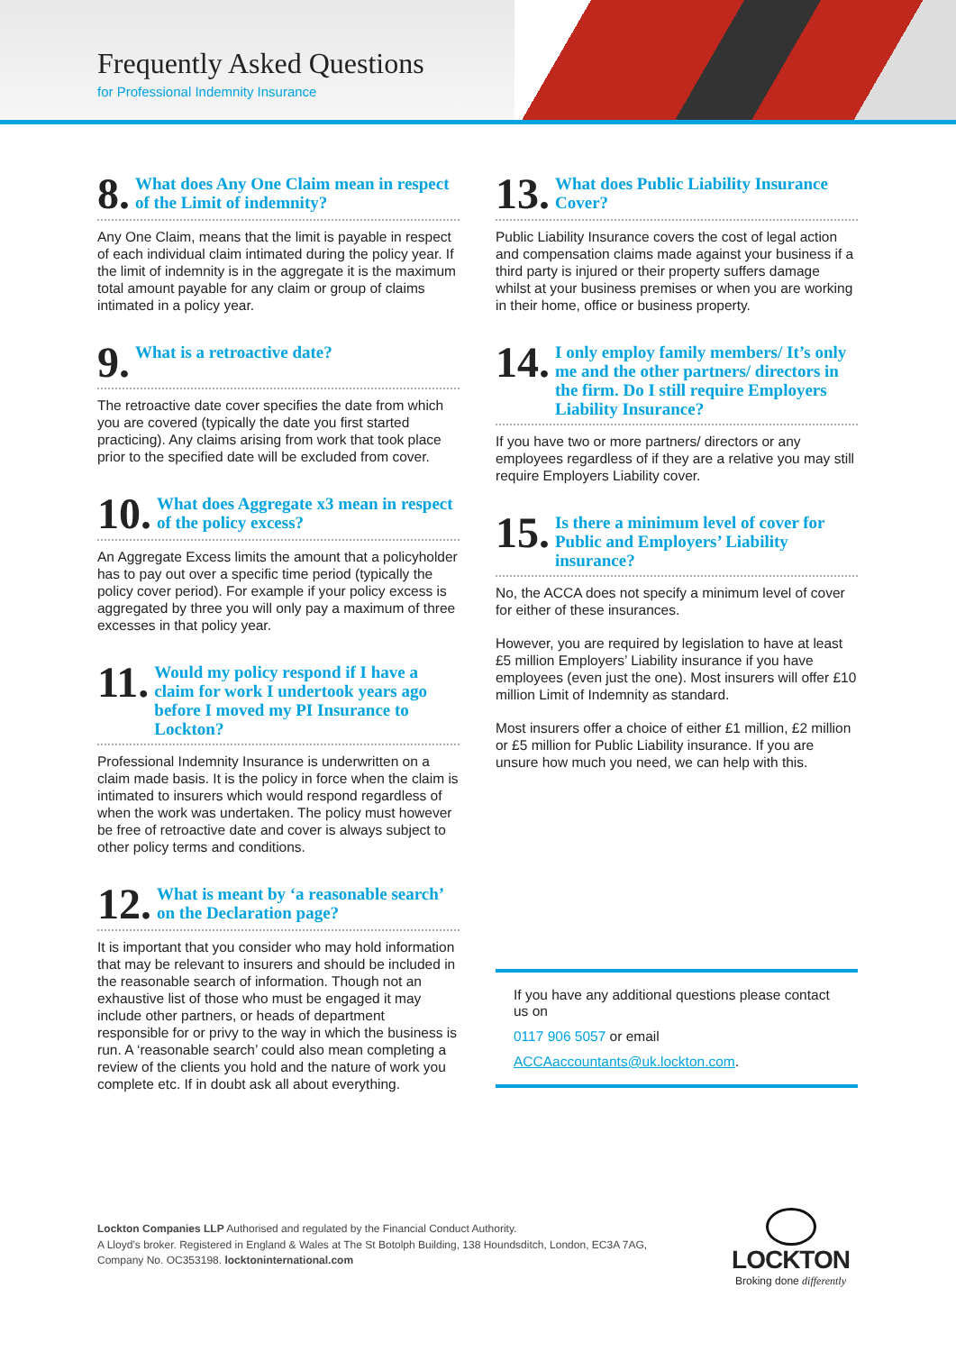Frequently Asked Questions
for Professional Indemnity Insurance
8. What does Any One Claim mean in respect of the Limit of indemnity?
Any One Claim, means that the limit is payable in respect of each individual claim intimated during the policy year. If the limit of indemnity is in the aggregate it is the maximum total amount payable for any claim or group of claims intimated in a policy year.
9. What is a retroactive date?
The retroactive date cover specifies the date from which you are covered (typically the date you first started practicing). Any claims arising from work that took place prior to the specified date will be excluded from cover.
10. What does Aggregate x3 mean in respect of the policy excess?
An Aggregate Excess limits the amount that a policyholder has to pay out over a specific time period (typically the policy cover period). For example if your policy excess is aggregated by three you will only pay a maximum of three excesses in that policy year.
11. Would my policy respond if I have a claim for work I undertook years ago before I moved my PI Insurance to Lockton?
Professional Indemnity Insurance is underwritten on a claim made basis. It is the policy in force when the claim is intimated to insurers which would respond regardless of when the work was undertaken. The policy must however be free of retroactive date and cover is always subject to other policy terms and conditions.
12. What is meant by ‘a reasonable search’ on the Declaration page?
It is important that you consider who may hold information that may be relevant to insurers and should be included in the reasonable search of information. Though not an exhaustive list of those who must be engaged it may include other partners, or heads of department responsible for or privy to the way in which the business is run. A ‘reasonable search’ could also mean completing a review of the clients you hold and the nature of work you complete etc. If in doubt ask all about everything.
13. What does Public Liability Insurance Cover?
Public Liability Insurance covers the cost of legal action and compensation claims made against your business if a third party is injured or their property suffers damage whilst at your business premises or when you are working in their home, office or business property.
14. I only employ family members/ It’s only me and the other partners/ directors in the firm. Do I still require Employers Liability Insurance?
If you have two or more partners/ directors or any employees regardless of if they are a relative you may still require Employers Liability cover.
15. Is there a minimum level of cover for Public and Employers’ Liability insurance?
No, the ACCA does not specify a minimum level of cover for either of these insurances.
However, you are required by legislation to have at least £5 million Employers’ Liability insurance if you have employees (even just the one). Most insurers will offer £10 million Limit of Indemnity as standard.
Most insurers offer a choice of either £1 million, £2 million or £5 million for Public Liability insurance. If you are unsure how much you need, we can help with this.
If you have any additional questions please contact us on
0117 906 5057 or email
ACCAaccountants@uk.lockton.com.
Lockton Companies LLP Authorised and regulated by the Financial Conduct Authority.
A Lloyd’s broker. Registered in England & Wales at The St Botolph Building, 138 Houndsditch, London, EC3A 7AG, Company No. OC353198. locktoninternational.com
LOCKTON
Broking done differently